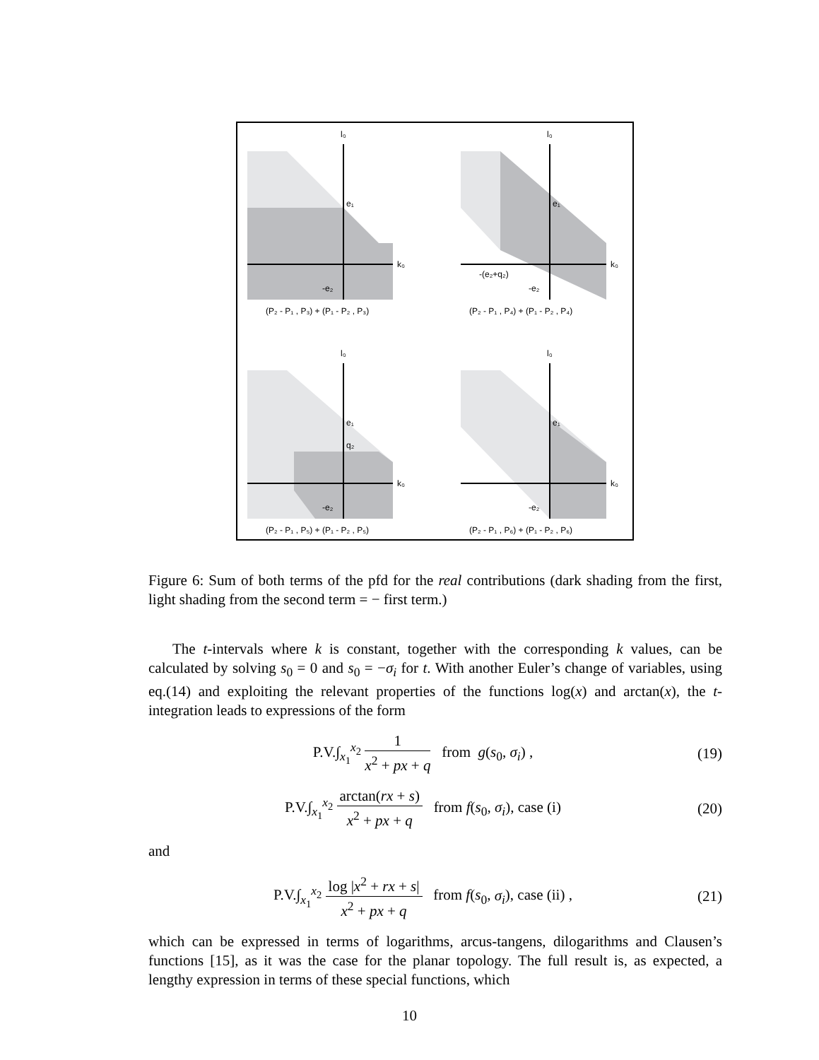l₀
k₀
e₁
-e₂
(P₂ - P₁ , P₃) + (P₁ - P₂ , P₃)
l₀
k₀
e₁
-e₂
-(e₂+q₂)
(P₂ - P₁ , P₄) + (P₁ - P₂ , P₄)
l₀
k₀
e₁
q₂
-e₂
(P₂ - P₁ , P₅) + (P₁ - P₂ , P₅)
l₀
k₀
e₁
-e₂
(P₂ - P₁ , P₆) + (P₁ - P₂ , P₆)
Figure 6: Sum of both terms of the pfd for the real contributions (dark shading from the first, light shading from the second term = − first term.)
The t-intervals where k is constant, together with the corresponding k values, can be calculated by solving s<sub>0</sub> = 0 and s<sub>0</sub> = −σ<sub>i</sub> for t. With another Euler’s change of variables, using eq.(14) and exploiting the relevant properties of the functions log(x) and arctan(x), the t-integration leads to expressions of the form
P.V.∫<sub>x<sub>1</sub></sub><sup>x<sub>2</sub></sup> 1 x<sup>2</sup> + px + q from g(s<sub>0</sub>, σ<sub>i</sub>) ,
(19)
P.V.∫<sub>x<sub>1</sub></sub><sup>x<sub>2</sub></sup> arctan(rx + s) x<sup>2</sup> + px + q from f(s<sub>0</sub>, σ<sub>i</sub>), case (i)
(20)
and
P.V.∫<sub>x<sub>1</sub></sub><sup>x<sub>2</sub></sup> log |x<sup>2</sup> + rx + s| x<sup>2</sup> + px + q from f(s<sub>0</sub>, σ<sub>i</sub>), case (ii) ,
(21)
which can be expressed in terms of logarithms, arcus-tangens, dilogarithms and Clausen’s functions [15], as it was the case for the planar topology. The full result is, as expected, a lengthy expression in terms of these special functions, which
10